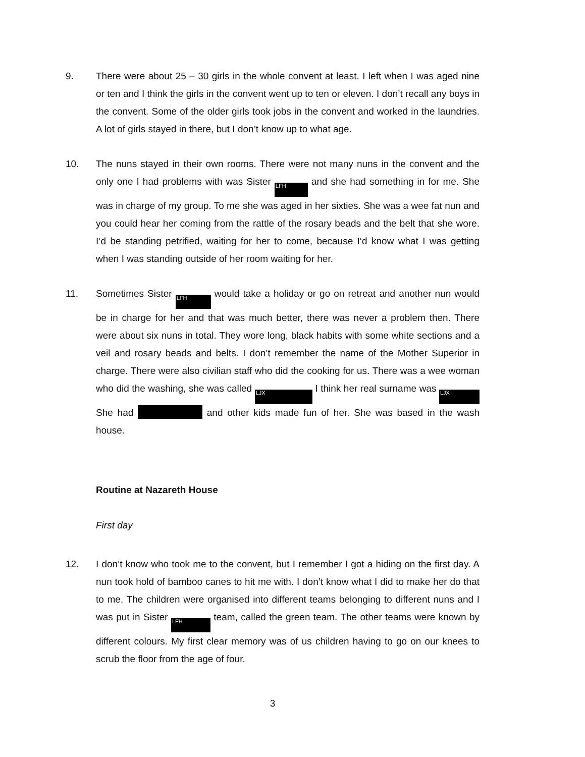9. There were about 25 – 30 girls in the whole convent at least. I left when I was aged nine or ten and I think the girls in the convent went up to ten or eleven. I don’t recall any boys in the convent. Some of the older girls took jobs in the convent and worked in the laundries. A lot of girls stayed in there, but I don’t know up to what age.
10. The nuns stayed in their own rooms. There were not many nuns in the convent and the only one I had problems with was Sister LFH and she had something in for me. She was in charge of my group. To me she was aged in her sixties. She was a wee fat nun and you could hear her coming from the rattle of the rosary beads and the belt that she wore. I’d be standing petrified, waiting for her to come, because I‘d know what I was getting when I was standing outside of her room waiting for her.
11. Sometimes Sister LFH would take a holiday or go on retreat and another nun would be in charge for her and that was much better, there was never a problem then. There were about six nuns in total. They wore long, black habits with some white sections and a veil and rosary beads and belts. I don’t remember the name of the Mother Superior in charge. There were also civilian staff who did the cooking for us. There was a wee woman who did the washing, she was called LJX I think her real surname was LJX She had and other kids made fun of her. She was based in the wash house.
Routine at Nazareth House
First day
12. I don’t know who took me to the convent, but I remember I got a hiding on the first day. A nun took hold of bamboo canes to hit me with. I don’t know what I did to make her do that to me. The children were organised into different teams belonging to different nuns and I was put in Sister LFH team, called the green team. The other teams were known by different colours. My first clear memory was of us children having to go on our knees to scrub the floor from the age of four.
3